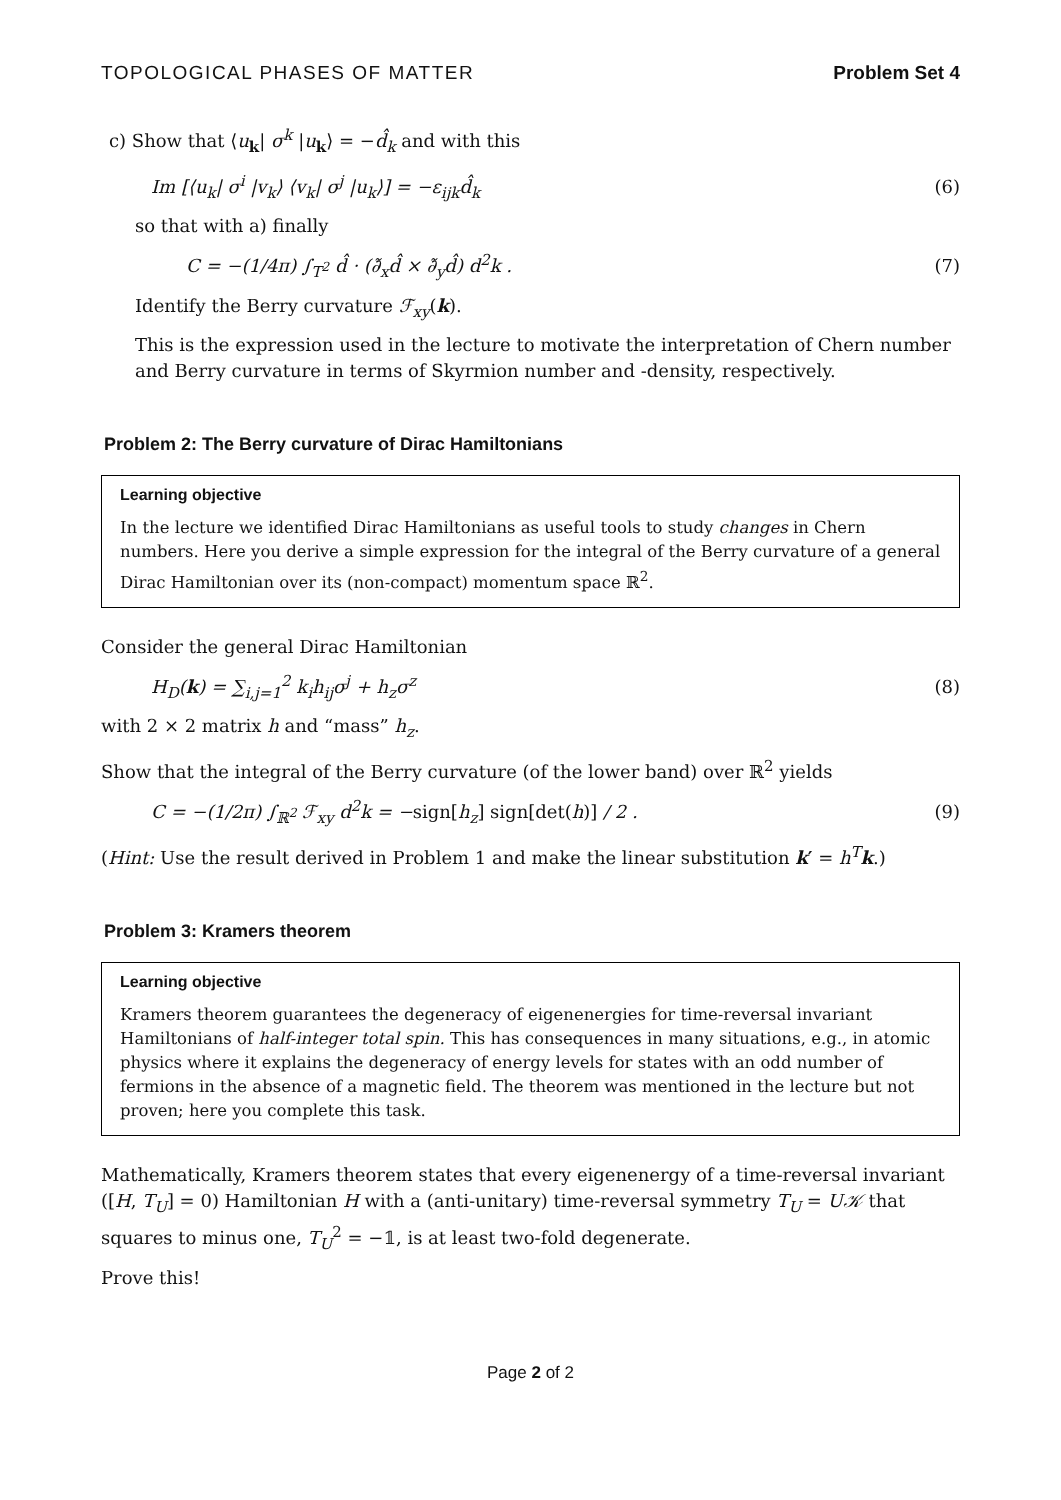TOPOLOGICAL PHASES OF MATTER Problem Set 4
c) Show that ⟨u<sub>k</sub>| σ<sup>k</sup> |u<sub>k</sub>⟩ = −d̂<sub>k</sub> and with this
Im [⟨u<sub>k</sub>| σ<sup>i</sup> |v<sub>k</sub>⟩ ⟨v<sub>k</sub>| σ<sup>j</sup> |u<sub>k</sub>⟩] = −ε<sub>ijk</sub>d̂<sub>k</sub> (6)
so that with a) finally
C = −(1/4π) ∫<sub>T<sup>2</sup></sub> d̂ · (∂̃<sub>x</sub>d̂ × ∂̃<sub>y</sub>d̂) d<sup>2</sup>k . (7)
Identify the Berry curvature ℱ<sub>xy</sub>(k).
This is the expression used in the lecture to motivate the interpretation of Chern number and Berry curvature in terms of Skyrmion number and -density, respectively.
Problem 2: The Berry curvature of Dirac Hamiltonians
Learning objective
In the lecture we identified Dirac Hamiltonians as useful tools to study changes in Chern numbers. Here you derive a simple expression for the integral of the Berry curvature of a general Dirac Hamiltonian over its (non-compact) momentum space ℝ<sup>2</sup>.
Consider the general Dirac Hamiltonian
H<sub>D</sub>(k) = ∑<sub>i,j=1</sub><sup>2</sup> k<sub>i</sub>h<sub>ij</sub>σ<sup>j</sup> + h<sub>z</sub>σ<sup>z</sup> (8)
with 2 × 2 matrix h and “mass” h<sub>z</sub>.
Show that the integral of the Berry curvature (of the lower band) over ℝ<sup>2</sup> yields
C = −(1/2π) ∫<sub>ℝ<sup>2</sup></sub> ℱ<sub>xy</sub> d<sup>2</sup>k = −sign[h<sub>z</sub>] sign[det(h)] / 2 . (9)
(Hint: Use the result derived in Problem 1 and make the linear substitution k′ = h<sup>T</sup> k.)
Problem 3: Kramers theorem
Learning objective
Kramers theorem guarantees the degeneracy of eigenenergies for time-reversal invariant Hamiltonians of half-integer total spin. This has consequences in many situations, e.g., in atomic physics where it explains the degeneracy of energy levels for states with an odd number of fermions in the absence of a magnetic field. The theorem was mentioned in the lecture but not proven; here you complete this task.
Mathematically, Kramers theorem states that every eigenenergy of a time-reversal invariant ([H, T<sub>U</sub>] = 0) Hamiltonian H with a (anti-unitary) time-reversal symmetry T<sub>U</sub> = U𝒦 that squares to minus one, T<sub>U</sub><sup>2</sup> = −𝟙, is at least two-fold degenerate.
Prove this!
Page 2 of 2